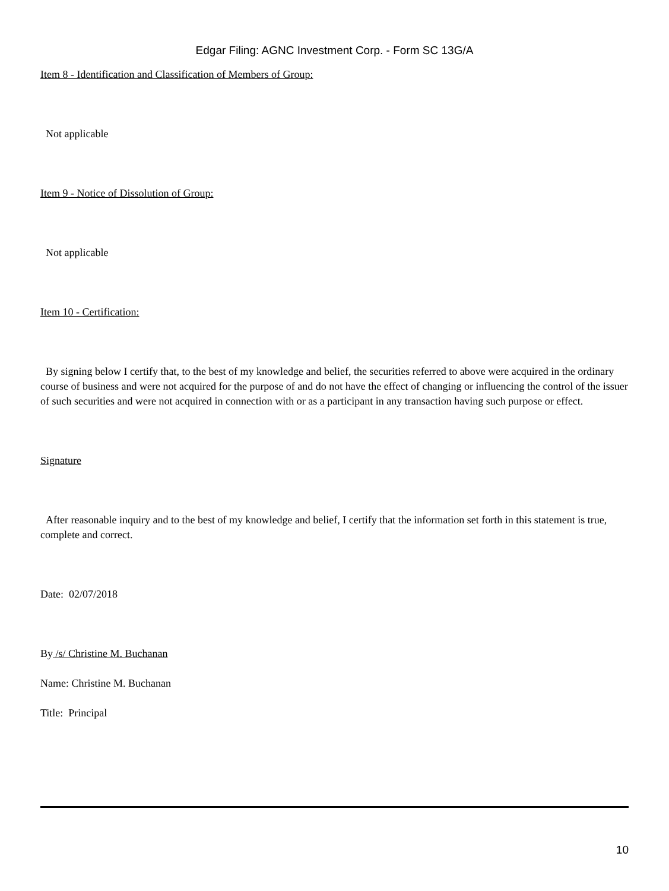Edgar Filing: AGNC Investment Corp. - Form SC 13G/A
Item 8 - Identification and Classification of Members of Group:
Not applicable
Item 9 - Notice of Dissolution of Group:
Not applicable
Item 10 - Certification:
By signing below I certify that, to the best of my knowledge and belief, the securities referred to above were acquired in the ordinary course of business and were not acquired for the purpose of and do not have the effect of changing or influencing the control of the issuer of such securities and were not acquired in connection with or as a participant in any transaction having such purpose or effect.
Signature
After reasonable inquiry and to the best of my knowledge and belief, I certify that the information set forth in this statement is true, complete and correct.
Date: 02/07/2018
By /s/ Christine M. Buchanan
Name: Christine M. Buchanan
Title: Principal
10